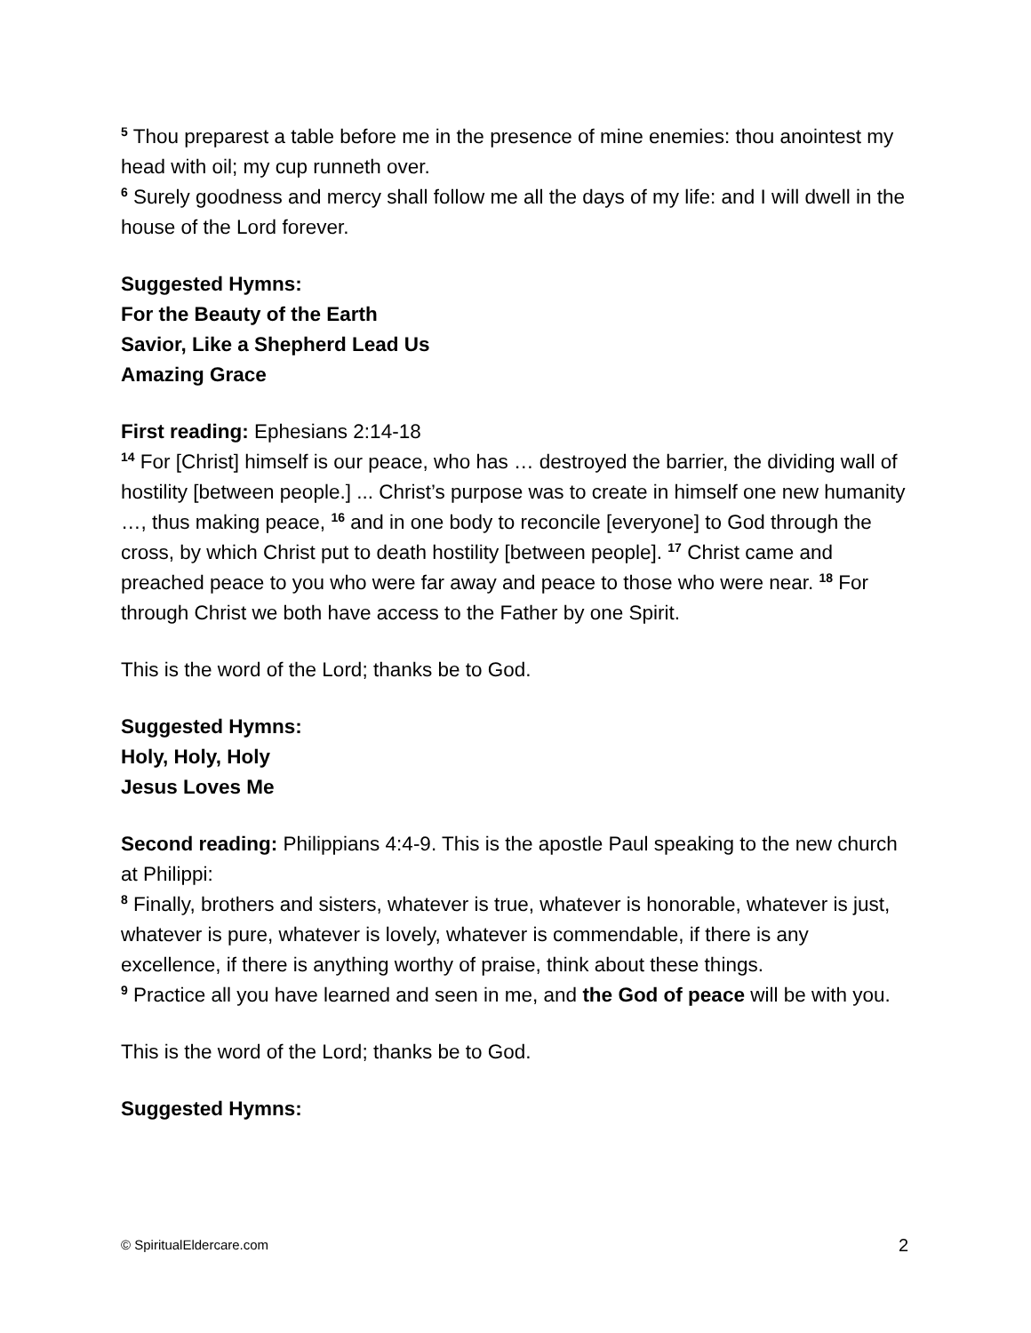<sup>5</sup> Thou preparest a table before me in the presence of mine enemies: thou anointest my head with oil; my cup runneth over.
<sup>6</sup> Surely goodness and mercy shall follow me all the days of my life: and I will dwell in the house of the Lord forever.
Suggested Hymns:
For the Beauty of the Earth
Savior, Like a Shepherd Lead Us
Amazing Grace
First reading: Ephesians 2:14-18
<sup>14</sup> For [Christ] himself is our peace, who has … destroyed the barrier, the dividing wall of hostility [between people.] ... Christ’s purpose was to create in himself one new humanity …, thus making peace, <sup>16</sup> and in one body to reconcile [everyone] to God through the cross, by which Christ put to death hostility [between people]. <sup>17</sup> Christ came and preached peace to you who were far away and peace to those who were near. <sup>18</sup> For through Christ we both have access to the Father by one Spirit.
This is the word of the Lord; thanks be to God.
Suggested Hymns:
Holy, Holy, Holy
Jesus Loves Me
Second reading: Philippians 4:4-9. This is the apostle Paul speaking to the new church at Philippi:
<sup>8</sup> Finally, brothers and sisters, whatever is true, whatever is honorable, whatever is just, whatever is pure, whatever is lovely, whatever is commendable, if there is any excellence, if there is anything worthy of praise, think about these things.
<sup>9</sup> Practice all you have learned and seen in me, and the God of peace will be with you.
This is the word of the Lord; thanks be to God.
Suggested Hymns:
© SpiritualEldercare.com 2